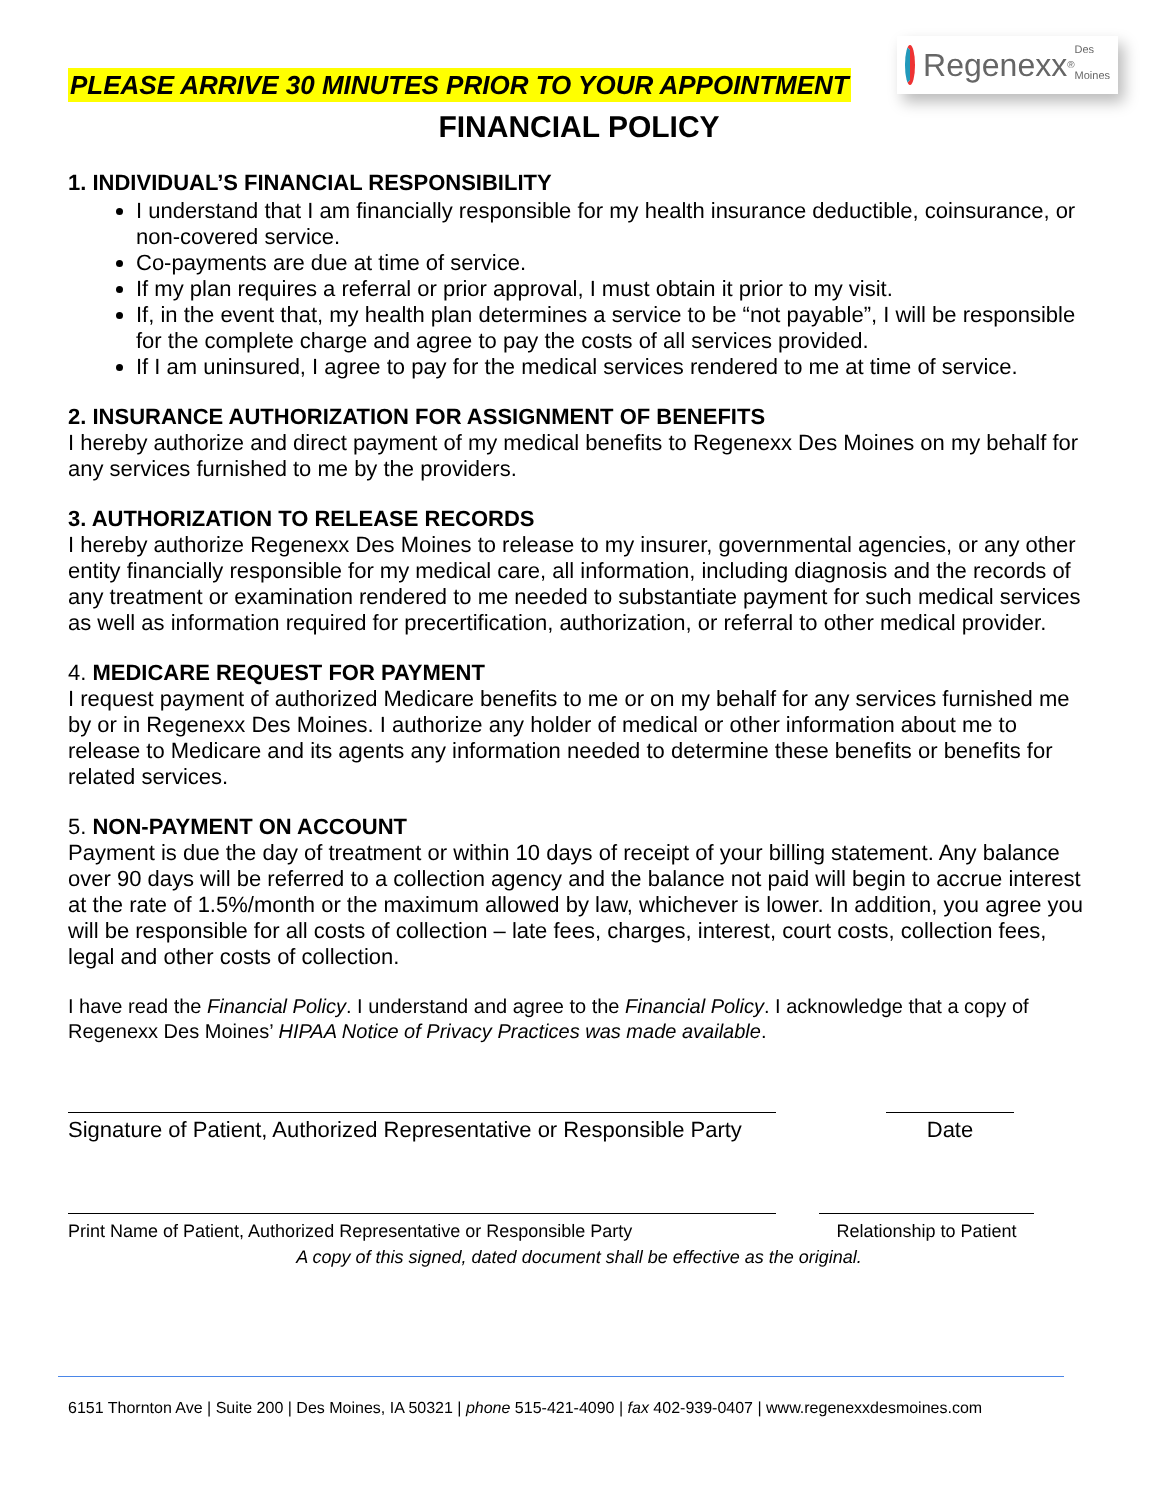PLEASE ARRIVE 30 MINUTES PRIOR TO YOUR APPOINTMENT
Regenexx<sup>®</sup> Des Moines
FINANCIAL POLICY
1. INDIVIDUAL’S FINANCIAL RESPONSIBILITY
I understand that I am financially responsible for my health insurance deductible, coinsurance, or non-covered service.
Co-payments are due at time of service.
If my plan requires a referral or prior approval, I must obtain it prior to my visit.
If, in the event that, my health plan determines a service to be “not payable”, I will be responsible for the complete charge and agree to pay the costs of all services provided.
If I am uninsured, I agree to pay for the medical services rendered to me at time of service.
2. INSURANCE AUTHORIZATION FOR ASSIGNMENT OF BENEFITS
I hereby authorize and direct payment of my medical benefits to Regenexx Des Moines on my behalf for any services furnished to me by the providers.
3. AUTHORIZATION TO RELEASE RECORDS
I hereby authorize Regenexx Des Moines to release to my insurer, governmental agencies, or any other entity financially responsible for my medical care, all information, including diagnosis and the records of any treatment or examination rendered to me needed to substantiate payment for such medical services as well as information required for precertification, authorization, or referral to other medical provider.
4. MEDICARE REQUEST FOR PAYMENT
I request payment of authorized Medicare benefits to me or on my behalf for any services furnished me by or in Regenexx Des Moines. I authorize any holder of medical or other information about me to release to Medicare and its agents any information needed to determine these benefits or benefits for related services.
5. NON-PAYMENT ON ACCOUNT
Payment is due the day of treatment or within 10 days of receipt of your billing statement. Any balance over 90 days will be referred to a collection agency and the balance not paid will begin to accrue interest at the rate of 1.5%/month or the maximum allowed by law, whichever is lower. In addition, you agree you will be responsible for all costs of collection – late fees, charges, interest, court costs, collection fees, legal and other costs of collection.
I have read the Financial Policy. I understand and agree to the Financial Policy. I acknowledge that a copy of Regenexx Des Moines’ HIPAA Notice of Privacy Practices was made available.
Signature of Patient, Authorized Representative or Responsible Party
Date
Print Name of Patient, Authorized Representative or Responsible Party
Relationship to Patient
A copy of this signed, dated document shall be effective as the original.
6151 Thornton Ave | Suite 200 | Des Moines, IA 50321 | phone 515-421-4090 | fax 402-939-0407 | www.regenexxdesmoines.com